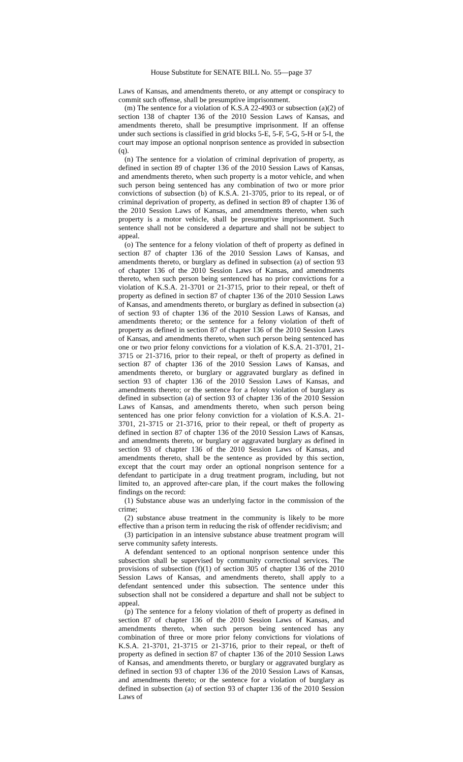House Substitute for SENATE BILL No. 55—page 37
Laws of Kansas, and amendments thereto, or any attempt or conspiracy to commit such offense, shall be presumptive imprisonment.
(m) The sentence for a violation of K.S.A 22-4903 or subsection (a)(2) of section 138 of chapter 136 of the 2010 Session Laws of Kansas, and amendments thereto, shall be presumptive imprisonment. If an offense under such sections is classified in grid blocks 5-E, 5-F, 5-G, 5-H or 5-I, the court may impose an optional nonprison sentence as provided in subsection (q).
(n) The sentence for a violation of criminal deprivation of property, as defined in section 89 of chapter 136 of the 2010 Session Laws of Kansas, and amendments thereto, when such property is a motor vehicle, and when such person being sentenced has any combination of two or more prior convictions of subsection (b) of K.S.A. 21-3705, prior to its repeal, or of criminal deprivation of property, as defined in section 89 of chapter 136 of the 2010 Session Laws of Kansas, and amendments thereto, when such property is a motor vehicle, shall be presumptive imprisonment. Such sentence shall not be considered a departure and shall not be subject to appeal.
(o) The sentence for a felony violation of theft of property as defined in section 87 of chapter 136 of the 2010 Session Laws of Kansas, and amendments thereto, or burglary as defined in subsection (a) of section 93 of chapter 136 of the 2010 Session Laws of Kansas, and amendments thereto, when such person being sentenced has no prior convictions for a violation of K.S.A. 21-3701 or 21-3715, prior to their repeal, or theft of property as defined in section 87 of chapter 136 of the 2010 Session Laws of Kansas, and amendments thereto, or burglary as defined in subsection (a) of section 93 of chapter 136 of the 2010 Session Laws of Kansas, and amendments thereto; or the sentence for a felony violation of theft of property as defined in section 87 of chapter 136 of the 2010 Session Laws of Kansas, and amendments thereto, when such person being sentenced has one or two prior felony convictions for a violation of K.S.A. 21-3701, 21-3715 or 21-3716, prior to their repeal, or theft of property as defined in section 87 of chapter 136 of the 2010 Session Laws of Kansas, and amendments thereto, or burglary or aggravated burglary as defined in section 93 of chapter 136 of the 2010 Session Laws of Kansas, and amendments thereto; or the sentence for a felony violation of burglary as defined in subsection (a) of section 93 of chapter 136 of the 2010 Session Laws of Kansas, and amendments thereto, when such person being sentenced has one prior felony conviction for a violation of K.S.A. 21-3701, 21-3715 or 21-3716, prior to their repeal, or theft of property as defined in section 87 of chapter 136 of the 2010 Session Laws of Kansas, and amendments thereto, or burglary or aggravated burglary as defined in section 93 of chapter 136 of the 2010 Session Laws of Kansas, and amendments thereto, shall be the sentence as provided by this section, except that the court may order an optional nonprison sentence for a defendant to participate in a drug treatment program, including, but not limited to, an approved after-care plan, if the court makes the following findings on the record:
(1) Substance abuse was an underlying factor in the commission of the crime;
(2) substance abuse treatment in the community is likely to be more effective than a prison term in reducing the risk of offender recidivism; and
(3) participation in an intensive substance abuse treatment program will serve community safety interests.
A defendant sentenced to an optional nonprison sentence under this subsection shall be supervised by community correctional services. The provisions of subsection (f)(1) of section 305 of chapter 136 of the 2010 Session Laws of Kansas, and amendments thereto, shall apply to a defendant sentenced under this subsection. The sentence under this subsection shall not be considered a departure and shall not be subject to appeal.
(p) The sentence for a felony violation of theft of property as defined in section 87 of chapter 136 of the 2010 Session Laws of Kansas, and amendments thereto, when such person being sentenced has any combination of three or more prior felony convictions for violations of K.S.A. 21-3701, 21-3715 or 21-3716, prior to their repeal, or theft of property as defined in section 87 of chapter 136 of the 2010 Session Laws of Kansas, and amendments thereto, or burglary or aggravated burglary as defined in section 93 of chapter 136 of the 2010 Session Laws of Kansas, and amendments thereto; or the sentence for a violation of burglary as defined in subsection (a) of section 93 of chapter 136 of the 2010 Session Laws of